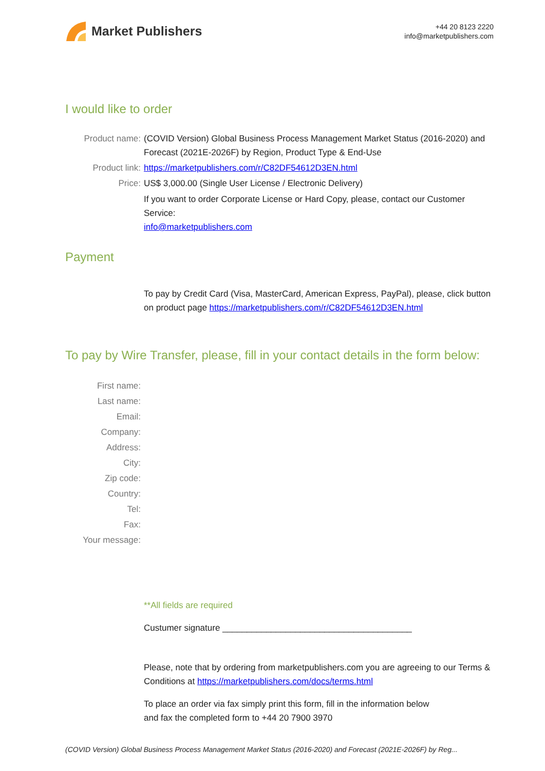Market Publishers
+44 20 8123 2220
info@marketpublishers.com
I would like to order
Product name: (COVID Version) Global Business Process Management Market Status (2016-2020) and Forecast (2021E-2026F) by Region, Product Type & End-Use
Product link: https://marketpublishers.com/r/C82DF54612D3EN.html
Price: US$ 3,000.00 (Single User License / Electronic Delivery)
If you want to order Corporate License or Hard Copy, please, contact our Customer Service:
info@marketpublishers.com
Payment
To pay by Credit Card (Visa, MasterCard, American Express, PayPal), please, click button on product page https://marketpublishers.com/r/C82DF54612D3EN.html
To pay by Wire Transfer, please, fill in your contact details in the form below:
First name:
Last name:
Email:
Company:
Address:
City:
Zip code:
Country:
Tel:
Fax:
Your message:
**All fields are required
Custumer signature _______________________________________
Please, note that by ordering from marketpublishers.com you are agreeing to our Terms & Conditions at https://marketpublishers.com/docs/terms.html
To place an order via fax simply print this form, fill in the information below
and fax the completed form to +44 20 7900 3970
(COVID Version) Global Business Process Management Market Status (2016-2020) and Forecast (2021E-2026F) by Reg...